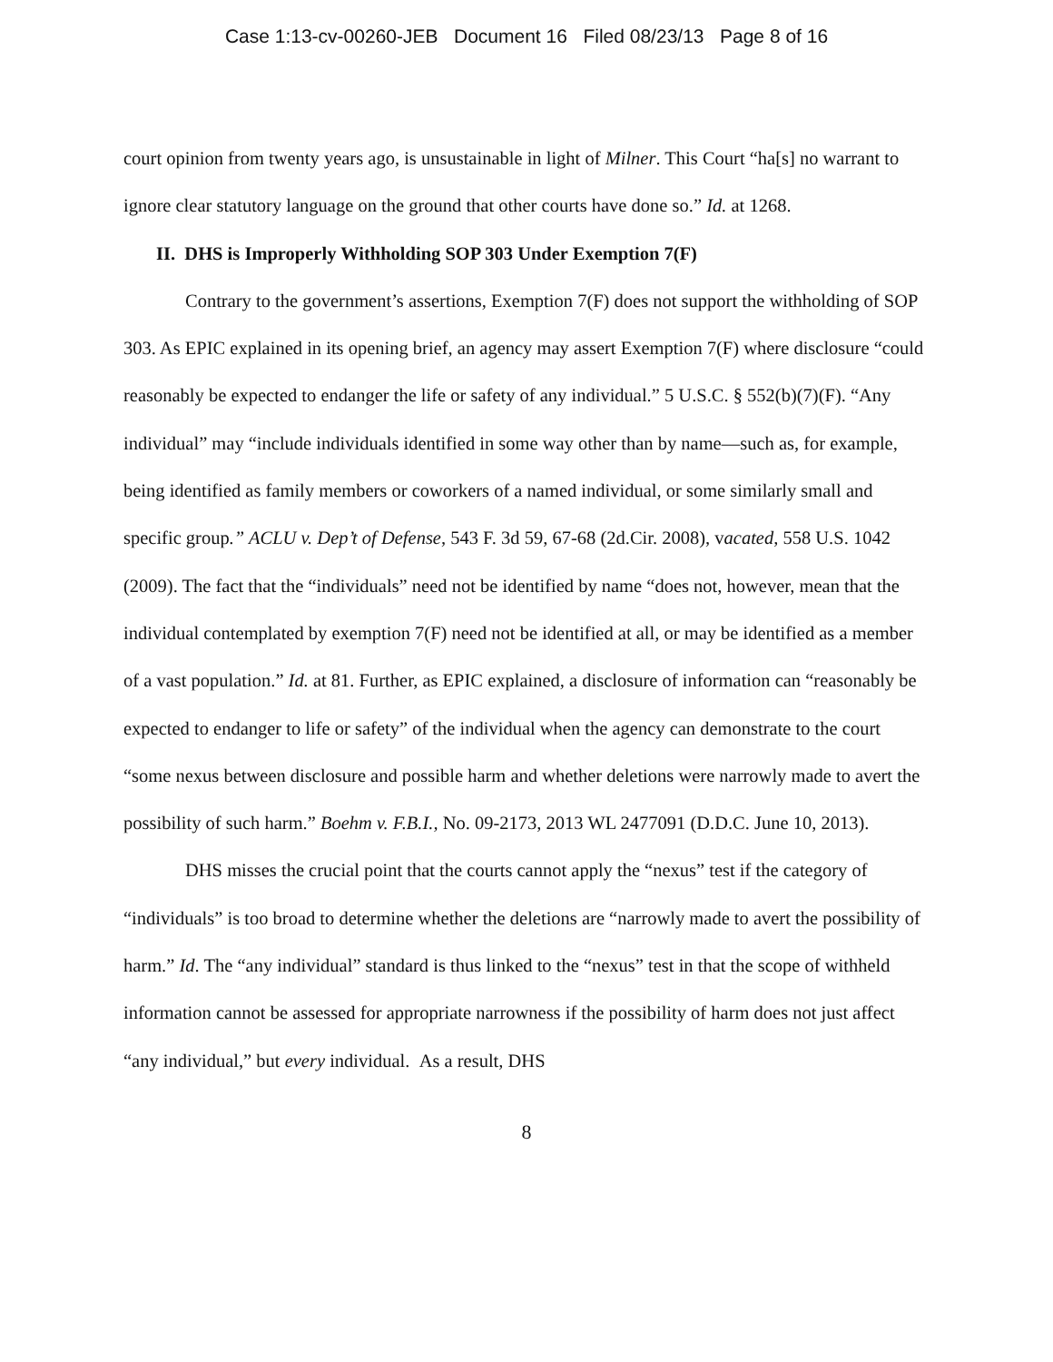Case 1:13-cv-00260-JEB Document 16 Filed 08/23/13 Page 8 of 16
court opinion from twenty years ago, is unsustainable in light of Milner. This Court “ha[s] no warrant to ignore clear statutory language on the ground that other courts have done so.” Id. at 1268.
II. DHS is Improperly Withholding SOP 303 Under Exemption 7(F)
Contrary to the government’s assertions, Exemption 7(F) does not support the withholding of SOP 303. As EPIC explained in its opening brief, an agency may assert Exemption 7(F) where disclosure “could reasonably be expected to endanger the life or safety of any individual.” 5 U.S.C. § 552(b)(7)(F). “Any individual” may “include individuals identified in some way other than by name—such as, for example, being identified as family members or coworkers of a named individual, or some similarly small and specific group.” ACLU v. Dep’t of Defense, 543 F. 3d 59, 67-68 (2d.Cir. 2008), vacated, 558 U.S. 1042 (2009). The fact that the “individuals” need not be identified by name “does not, however, mean that the individual contemplated by exemption 7(F) need not be identified at all, or may be identified as a member of a vast population.” Id. at 81. Further, as EPIC explained, a disclosure of information can “reasonably be expected to endanger to life or safety” of the individual when the agency can demonstrate to the court “some nexus between disclosure and possible harm and whether deletions were narrowly made to avert the possibility of such harm.” Boehm v. F.B.I., No. 09-2173, 2013 WL 2477091 (D.D.C. June 10, 2013).
DHS misses the crucial point that the courts cannot apply the “nexus” test if the category of “individuals” is too broad to determine whether the deletions are “narrowly made to avert the possibility of harm.” Id. The “any individual” standard is thus linked to the “nexus” test in that the scope of withheld information cannot be assessed for appropriate narrowness if the possibility of harm does not just affect “any individual,” but every individual. As a result, DHS
8